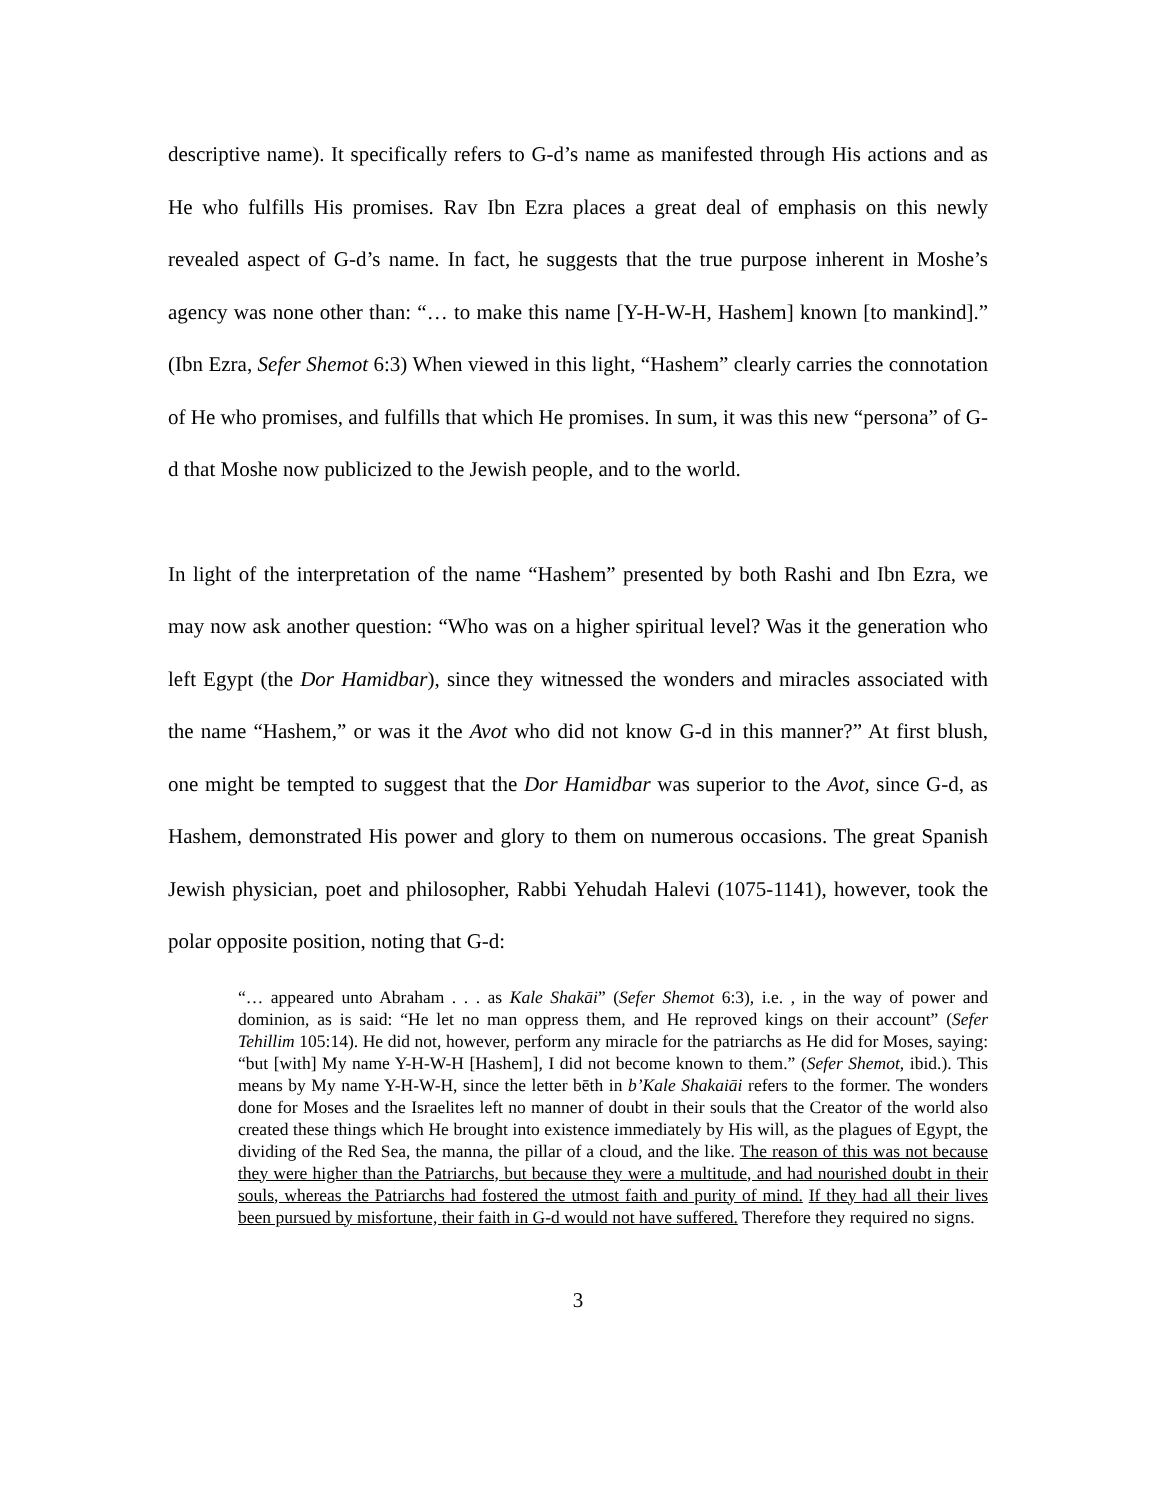descriptive name). It specifically refers to G-d’s name as manifested through His actions and as He who fulfills His promises. Rav Ibn Ezra places a great deal of emphasis on this newly revealed aspect of G-d’s name. In fact, he suggests that the true purpose inherent in Moshe’s agency was none other than: “… to make this name [Y-H-W-H, Hashem] known [to mankind].” (Ibn Ezra, Sefer Shemot 6:3) When viewed in this light, “Hashem” clearly carries the connotation of He who promises, and fulfills that which He promises. In sum, it was this new “persona” of G-d that Moshe now publicized to the Jewish people, and to the world.
In light of the interpretation of the name “Hashem” presented by both Rashi and Ibn Ezra, we may now ask another question: “Who was on a higher spiritual level? Was it the generation who left Egypt (the Dor Hamidbar), since they witnessed the wonders and miracles associated with the name “Hashem,” or was it the Avot who did not know G-d in this manner?” At first blush, one might be tempted to suggest that the Dor Hamidbar was superior to the Avot, since G-d, as Hashem, demonstrated His power and glory to them on numerous occasions. The great Spanish Jewish physician, poet and philosopher, Rabbi Yehudah Halevi (1075-1141), however, took the polar opposite position, noting that G-d:
“… appeared unto Abraham . . . as Kale Shakāi” (Sefer Shemot 6:3), i.e. , in the way of power and dominion, as is said: “He let no man oppress them, and He reproved kings on their account” (Sefer Tehillim 105:14). He did not, however, perform any miracle for the patriarchs as He did for Moses, saying: “but [with] My name Y-H-W-H [Hashem], I did not become known to them.” (Sefer Shemot, ibid.). This means by My name Y-H-W-H, since the letter bēth in b’Kale Shakaiāi refers to the former. The wonders done for Moses and the Israelites left no manner of doubt in their souls that the Creator of the world also created these things which He brought into existence immediately by His will, as the plagues of Egypt, the dividing of the Red Sea, the manna, the pillar of a cloud, and the like. The reason of this was not because they were higher than the Patriarchs, but because they were a multitude, and had nourished doubt in their souls, whereas the Patriarchs had fostered the utmost faith and purity of mind. If they had all their lives been pursued by misfortune, their faith in G-d would not have suffered. Therefore they required no signs.
3